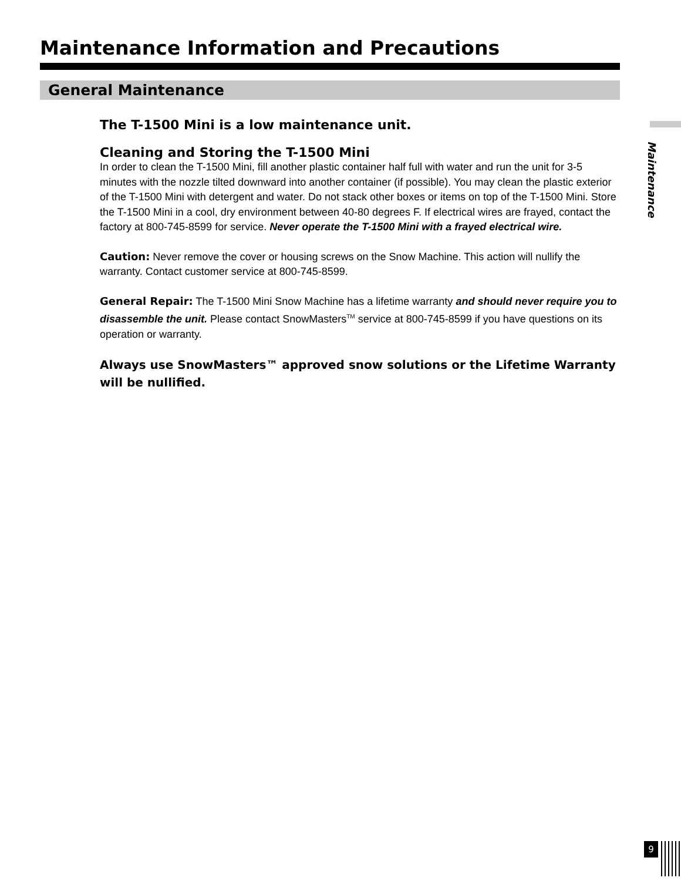Maintenance Information and Precautions
General Maintenance
Maintenance
The T-1500 Mini is a low maintenance unit.
Cleaning and Storing the T-1500 Mini
In order to clean the T-1500 Mini, fill another plastic container half full with water and run the unit for 3-5 minutes with the nozzle tilted downward into another container (if possible). You may clean the plastic exterior of the T-1500 Mini with detergent and water. Do not stack other boxes or items on top of the T-1500 Mini. Store the T-1500 Mini in a cool, dry environment between 40-80 degrees F. If electrical wires are frayed, contact the factory at 800-745-8599 for service. Never operate the T-1500 Mini with a frayed electrical wire.
Caution: Never remove the cover or housing screws on the Snow Machine. This action will nullify the warranty. Contact customer service at 800-745-8599.
General Repair: The T-1500 Mini Snow Machine has a lifetime warranty and should never require you to disassemble the unit. Please contact SnowMasters<sup>TM</sup> service at 800-745-8599 if you have questions on its operation or warranty.
Always use SnowMasters™ approved snow solutions or the Lifetime Warranty will be nullified.
9